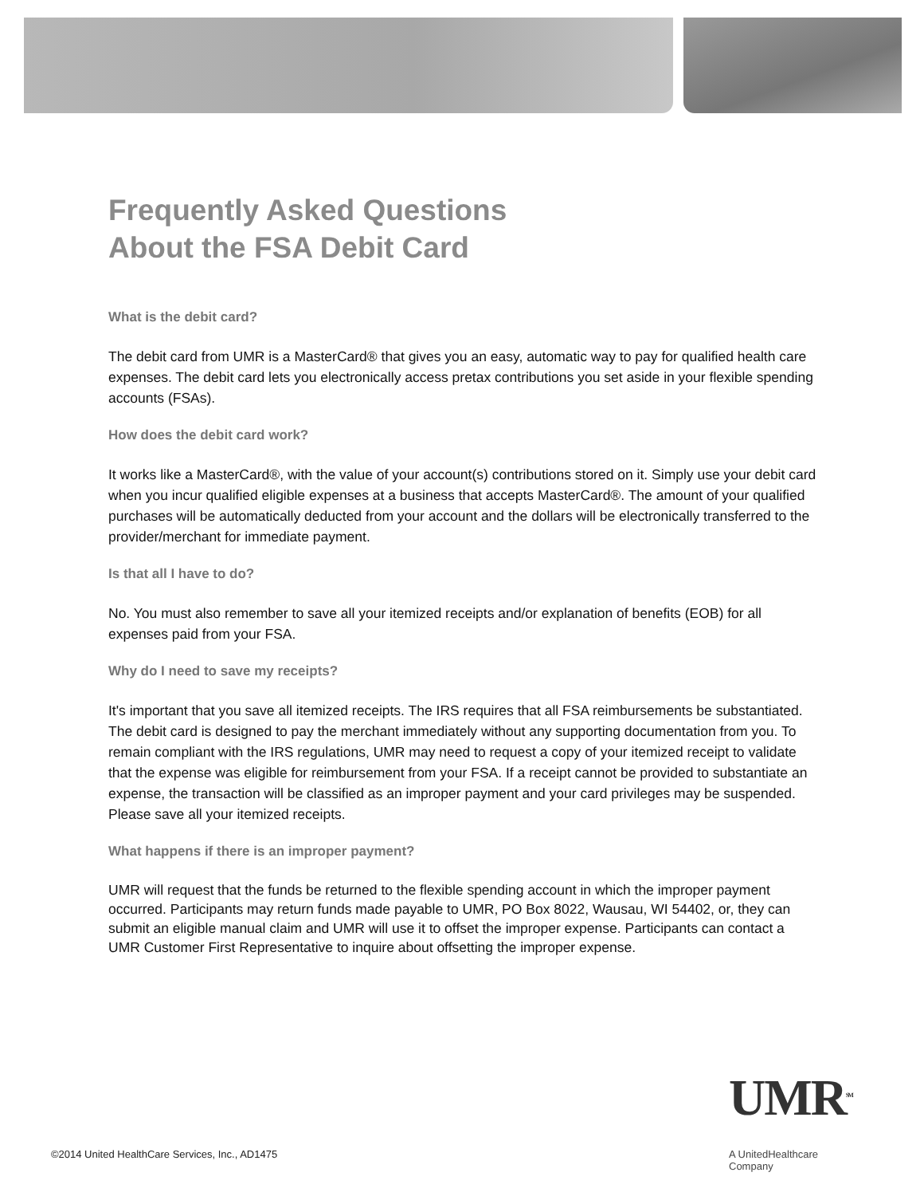Frequently Asked Questions
About the FSA Debit Card
What is the debit card?
The debit card from UMR is a MasterCard® that gives you an easy, automatic way to pay for qualified health care expenses. The debit card lets you electronically access pretax contributions you set aside in your flexible spending accounts (FSAs).
How does the debit card work?
It works like a MasterCard®, with the value of your account(s) contributions stored on it. Simply use your debit card when you incur qualified eligible expenses at a business that accepts MasterCard®. The amount of your qualified purchases will be automatically deducted from your account and the dollars will be electronically transferred to the provider/merchant for immediate payment.
Is that all I have to do?
No. You must also remember to save all your itemized receipts and/or explanation of benefits (EOB) for all expenses paid from your FSA.
Why do I need to save my receipts?
It's important that you save all itemized receipts. The IRS requires that all FSA reimbursements be substantiated. The debit card is designed to pay the merchant immediately without any supporting documentation from you. To remain compliant with the IRS regulations, UMR may need to request a copy of your itemized receipt to validate that the expense was eligible for reimbursement from your FSA. If a receipt cannot be provided to substantiate an expense, the transaction will be classified as an improper payment and your card privileges may be suspended. Please save all your itemized receipts.
What happens if there is an improper payment?
UMR will request that the funds be returned to the flexible spending account in which the improper payment occurred. Participants may return funds made payable to UMR, PO Box 8022, Wausau, WI 54402, or, they can submit an eligible manual claim and UMR will use it to offset the improper expense. Participants can contact a UMR Customer First Representative to inquire about offsetting the improper expense.
UMR<sup>SM</sup>
A UnitedHealthcare Company
©2014 United HealthCare Services, Inc., AD1475